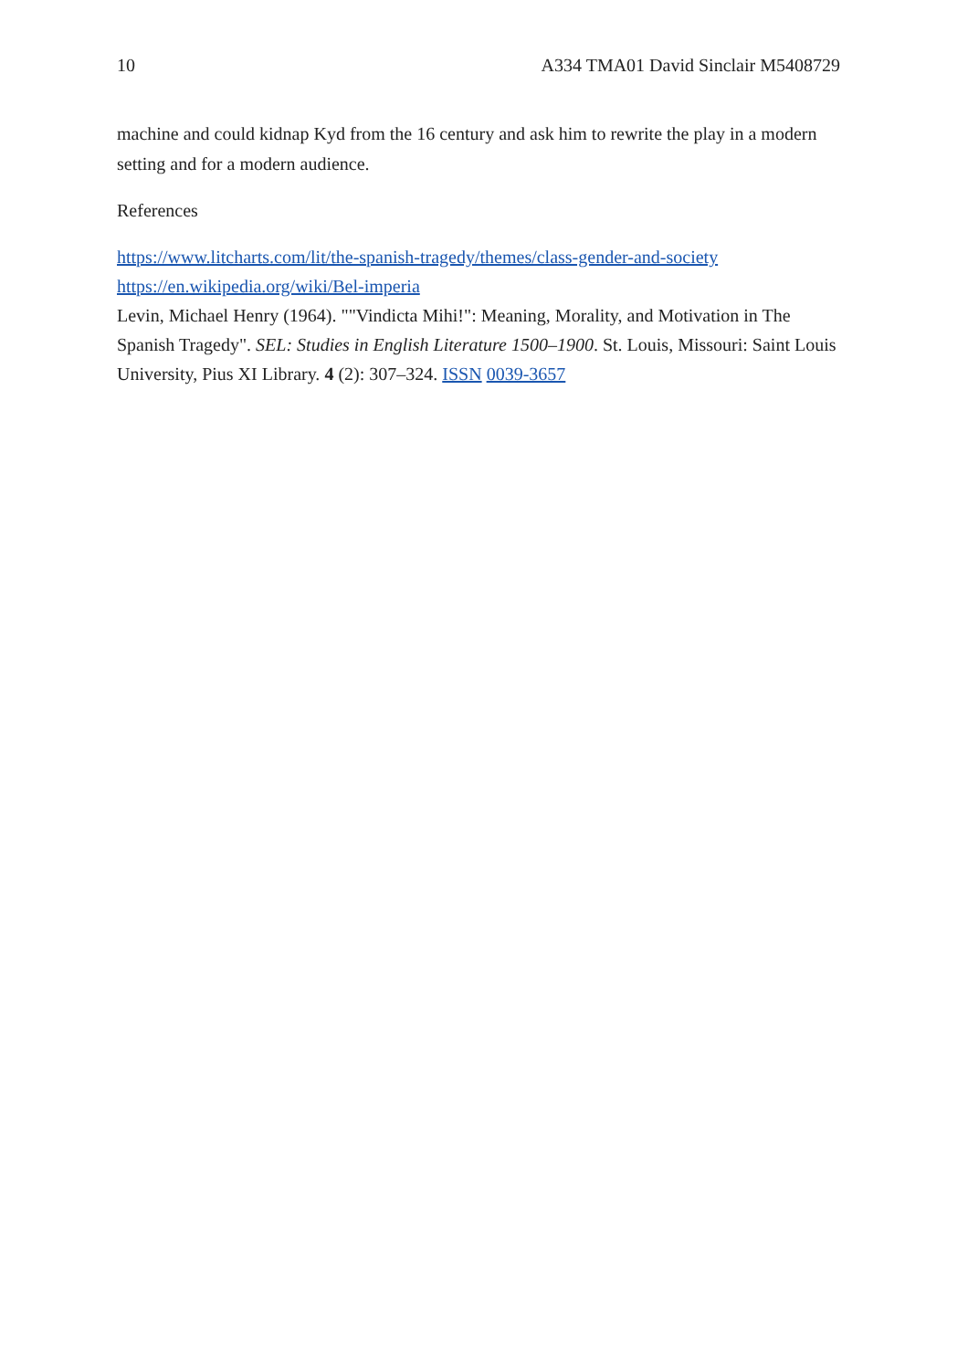10 A334 TMA01 David Sinclair M5408729
machine and could kidnap Kyd from the 16 century and ask him to rewrite the play in a modern setting and for a modern audience.
References
https://www.litcharts.com/lit/the-spanish-tragedy/themes/class-gender-and-society
https://en.wikipedia.org/wiki/Bel-imperia
Levin, Michael Henry (1964). ""Vindicta Mihi!": Meaning, Morality, and Motivation in The Spanish Tragedy". SEL: Studies in English Literature 1500–1900. St. Louis, Missouri: Saint Louis University, Pius XI Library. 4 (2): 307–324. ISSN 0039-3657